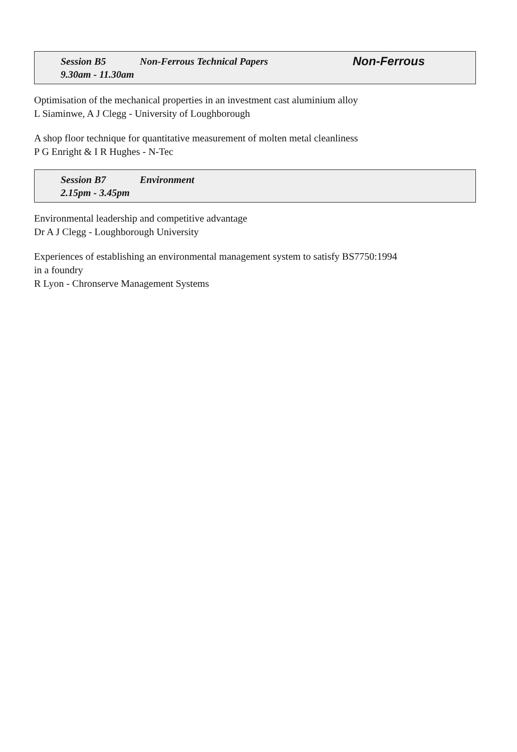Session B5 Non-Ferrous Technical Papers Non-Ferrous
9.30am - 11.30am
Optimisation of the mechanical properties in an investment cast aluminium alloy
L Siaminwe, A J Clegg - University of Loughborough
A shop floor technique for quantitative measurement of molten metal cleanliness
P G Enright & I R Hughes - N-Tec
Session B7 Environment
2.15pm - 3.45pm
Environmental leadership and competitive advantage
Dr A J Clegg - Loughborough University
Experiences of establishing an environmental management system to satisfy BS7750:1994
in a foundry
R Lyon - Chronserve Management Systems